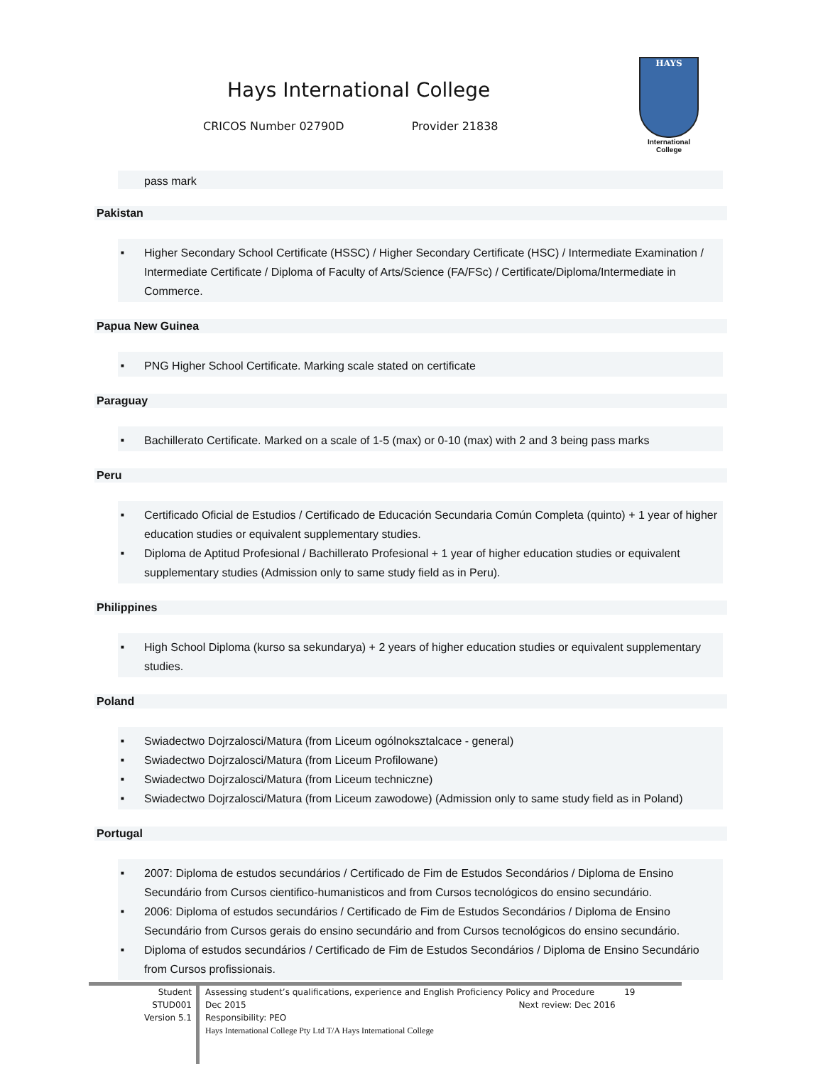Hays International College
CRICOS Number 02790D Provider 21838
HAYS
International
College
pass mark
Pakistan
■ Higher Secondary School Certificate (HSSC) / Higher Secondary Certificate (HSC) / Intermediate Examination / Intermediate Certificate / Diploma of Faculty of Arts/Science (FA/FSc) / Certificate/Diploma/Intermediate in Commerce.
Papua New Guinea
■ PNG Higher School Certificate. Marking scale stated on certificate
Paraguay
■ Bachillerato Certificate. Marked on a scale of 1-5 (max) or 0-10 (max) with 2 and 3 being pass marks
Peru
■ Certificado Oficial de Estudios / Certificado de Educación Secundaria Común Completa (quinto) + 1 year of higher education studies or equivalent supplementary studies.
■ Diploma de Aptitud Profesional / Bachillerato Profesional + 1 year of higher education studies or equivalent supplementary studies (Admission only to same study field as in Peru).
Philippines
■ High School Diploma (kurso sa sekundarya) + 2 years of higher education studies or equivalent supplementary studies.
Poland
■ Swiadectwo Dojrzalosci/Matura (from Liceum ogólnoksztalcace - general)
■ Swiadectwo Dojrzalosci/Matura (from Liceum Profilowane)
■ Swiadectwo Dojrzalosci/Matura (from Liceum techniczne)
■ Swiadectwo Dojrzalosci/Matura (from Liceum zawodowe) (Admission only to same study field as in Poland)
Portugal
■ 2007: Diploma de estudos secundários / Certificado de Fim de Estudos Secondários / Diploma de Ensino Secundário from Cursos cientifico-humanisticos and from Cursos tecnológicos do ensino secundário.
■ 2006: Diploma of estudos secundários / Certificado de Fim de Estudos Secondários / Diploma de Ensino Secundário from Cursos gerais do ensino secundário and from Cursos tecnológicos do ensino secundário.
■ Diploma of estudos secundários / Certificado de Fim de Estudos Secondários / Diploma de Ensino Secundário from Cursos profissionais.
Student
STUD001
Version 5.1
Assessing student’s qualifications, experience and English Proficiency Policy and Procedure 19
Dec 2015 Next review: Dec 2016
Responsibility: PEO
Hays International College Pty Ltd T/A Hays International College